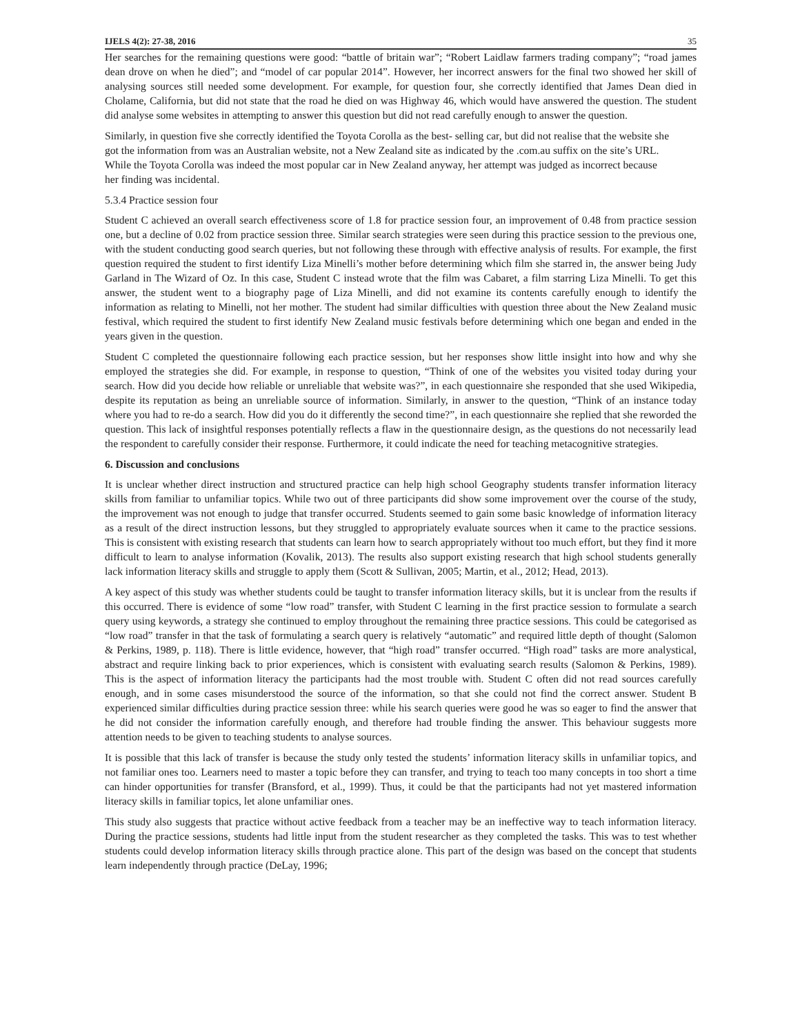IJELS 4(2): 27-38, 2016 35
Her searches for the remaining questions were good: “battle of britain war”; “Robert Laidlaw farmers trading company”; “road james dean drove on when he died”; and “model of car popular 2014”. However, her incorrect answers for the final two showed her skill of analysing sources still needed some development. For example, for question four, she correctly identified that James Dean died in Cholame, California, but did not state that the road he died on was Highway 46, which would have answered the question. The student did analyse some websites in attempting to answer this question but did not read carefully enough to answer the question.
Similarly, in question five she correctly identified the Toyota Corolla as the best- selling car, but did not realise that the website she got the information from was an Australian website, not a New Zealand site as indicated by the .com.au suffix on the site’s URL. While the Toyota Corolla was indeed the most popular car in New Zealand anyway, her attempt was judged as incorrect because her finding was incidental.
5.3.4 Practice session four
Student C achieved an overall search effectiveness score of 1.8 for practice session four, an improvement of 0.48 from practice session one, but a decline of 0.02 from practice session three. Similar search strategies were seen during this practice session to the previous one, with the student conducting good search queries, but not following these through with effective analysis of results. For example, the first question required the student to first identify Liza Minelli’s mother before determining which film she starred in, the answer being Judy Garland in The Wizard of Oz. In this case, Student C instead wrote that the film was Cabaret, a film starring Liza Minelli. To get this answer, the student went to a biography page of Liza Minelli, and did not examine its contents carefully enough to identify the information as relating to Minelli, not her mother. The student had similar difficulties with question three about the New Zealand music festival, which required the student to first identify New Zealand music festivals before determining which one began and ended in the years given in the question.
Student C completed the questionnaire following each practice session, but her responses show little insight into how and why she employed the strategies she did. For example, in response to question, “Think of one of the websites you visited today during your search. How did you decide how reliable or unreliable that website was?”, in each questionnaire she responded that she used Wikipedia, despite its reputation as being an unreliable source of information. Similarly, in answer to the question, “Think of an instance today where you had to re-do a search. How did you do it differently the second time?”, in each questionnaire she replied that she reworded the question. This lack of insightful responses potentially reflects a flaw in the questionnaire design, as the questions do not necessarily lead the respondent to carefully consider their response. Furthermore, it could indicate the need for teaching metacognitive strategies.
6. Discussion and conclusions
It is unclear whether direct instruction and structured practice can help high school Geography students transfer information literacy skills from familiar to unfamiliar topics. While two out of three participants did show some improvement over the course of the study, the improvement was not enough to judge that transfer occurred. Students seemed to gain some basic knowledge of information literacy as a result of the direct instruction lessons, but they struggled to appropriately evaluate sources when it came to the practice sessions. This is consistent with existing research that students can learn how to search appropriately without too much effort, but they find it more difficult to learn to analyse information (Kovalik, 2013). The results also support existing research that high school students generally lack information literacy skills and struggle to apply them (Scott & Sullivan, 2005; Martin, et al., 2012; Head, 2013).
A key aspect of this study was whether students could be taught to transfer information literacy skills, but it is unclear from the results if this occurred. There is evidence of some “low road” transfer, with Student C learning in the first practice session to formulate a search query using keywords, a strategy she continued to employ throughout the remaining three practice sessions. This could be categorised as “low road” transfer in that the task of formulating a search query is relatively “automatic” and required little depth of thought (Salomon & Perkins, 1989, p. 118). There is little evidence, however, that “high road” transfer occurred. “High road” tasks are more analystical, abstract and require linking back to prior experiences, which is consistent with evaluating search results (Salomon & Perkins, 1989). This is the aspect of information literacy the participants had the most trouble with. Student C often did not read sources carefully enough, and in some cases misunderstood the source of the information, so that she could not find the correct answer. Student B experienced similar difficulties during practice session three: while his search queries were good he was so eager to find the answer that he did not consider the information carefully enough, and therefore had trouble finding the answer. This behaviour suggests more attention needs to be given to teaching students to analyse sources.
It is possible that this lack of transfer is because the study only tested the students’ information literacy skills in unfamiliar topics, and not familiar ones too. Learners need to master a topic before they can transfer, and trying to teach too many concepts in too short a time can hinder opportunities for transfer (Bransford, et al., 1999). Thus, it could be that the participants had not yet mastered information literacy skills in familiar topics, let alone unfamiliar ones.
This study also suggests that practice without active feedback from a teacher may be an ineffective way to teach information literacy. During the practice sessions, students had little input from the student researcher as they completed the tasks. This was to test whether students could develop information literacy skills through practice alone. This part of the design was based on the concept that students learn independently through practice (DeLay, 1996;